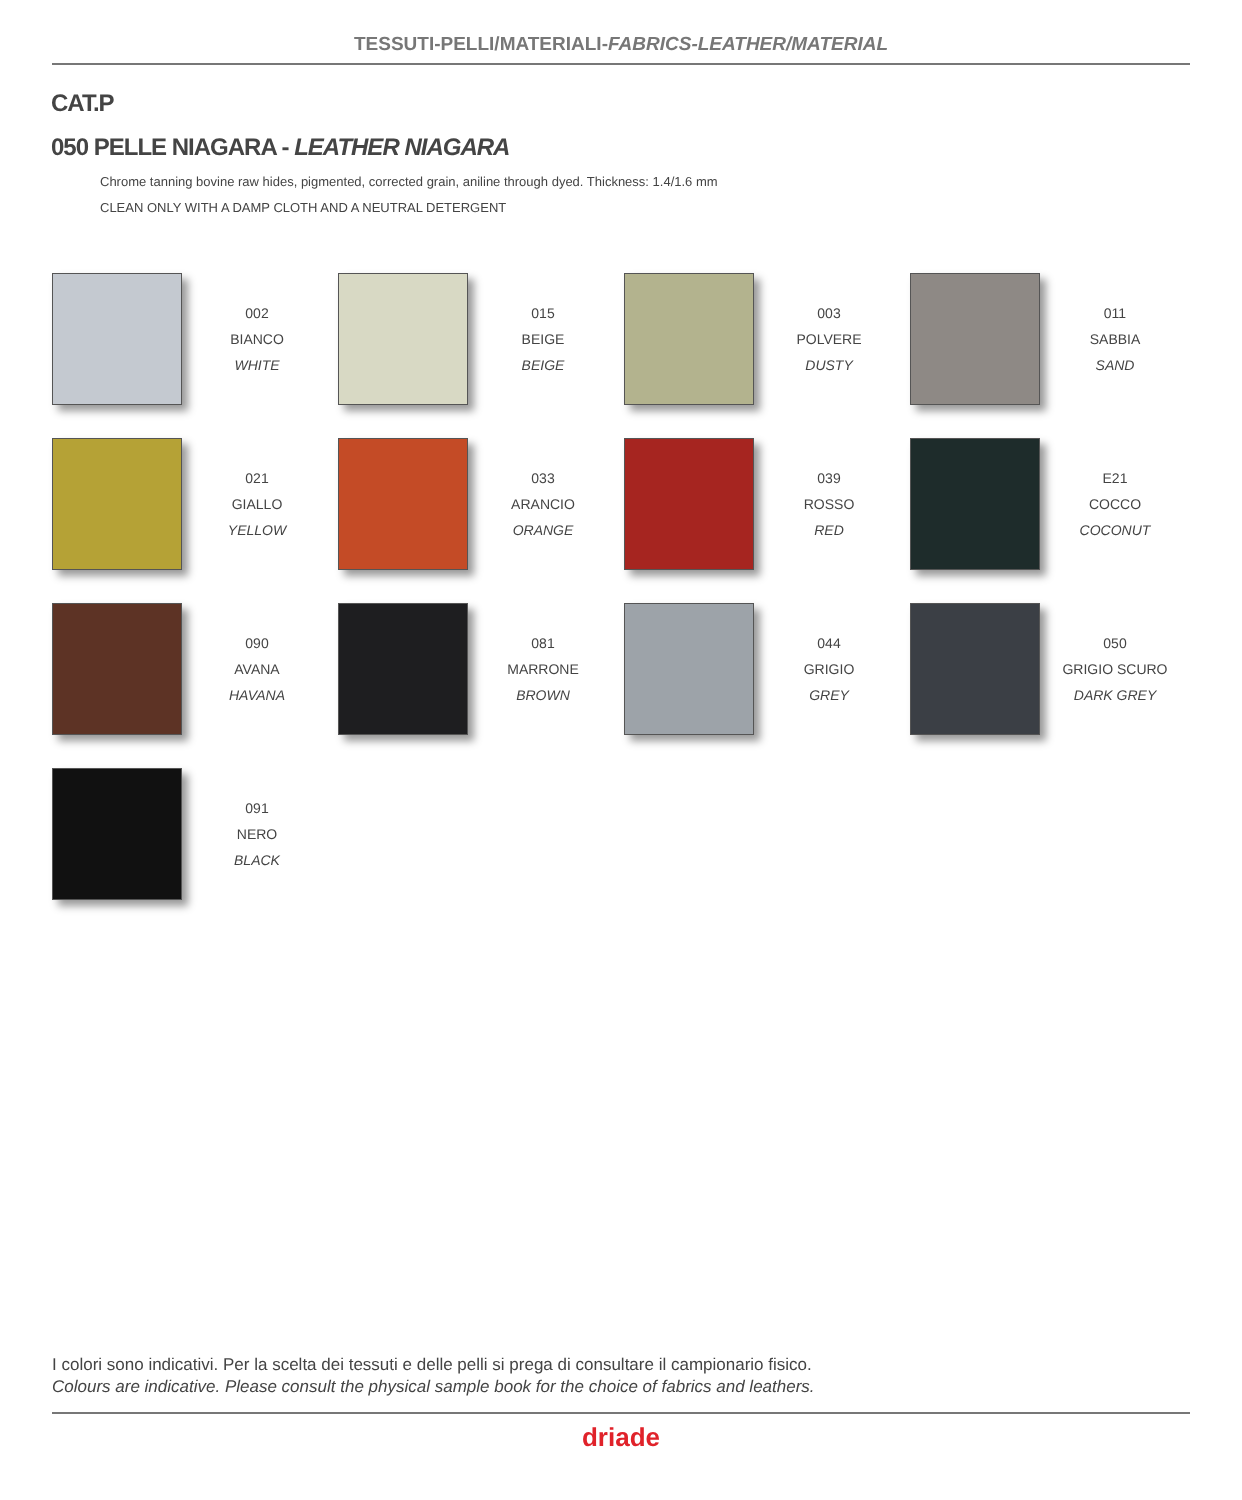TESSUTI-PELLI/MATERIALI-FABRICS-LEATHER/MATERIAL
CAT.P
050 PELLE NIAGARA - LEATHER NIAGARA
Chrome tanning bovine raw hides, pigmented, corrected grain, aniline through dyed. Thickness: 1.4/1.6 mm
CLEAN ONLY WITH A DAMP CLOTH AND A NEUTRAL DETERGENT
002
BIANCO
WHITE
015
BEIGE
BEIGE
003
POLVERE
DUSTY
011
SABBIA
SAND
021
GIALLO
YELLOW
033
ARANCIO
ORANGE
039
ROSSO
RED
E21
COCCO
COCONUT
090
AVANA
HAVANA
081
MARRONE
BROWN
044
GRIGIO
GREY
050
GRIGIO SCURO
DARK GREY
091
NERO
BLACK
I colori sono indicativi. Per la scelta dei tessuti e delle pelli si prega di consultare il campionario fisico.
Colours are indicative. Please consult the physical sample book for the choice of fabrics and leathers.
driade